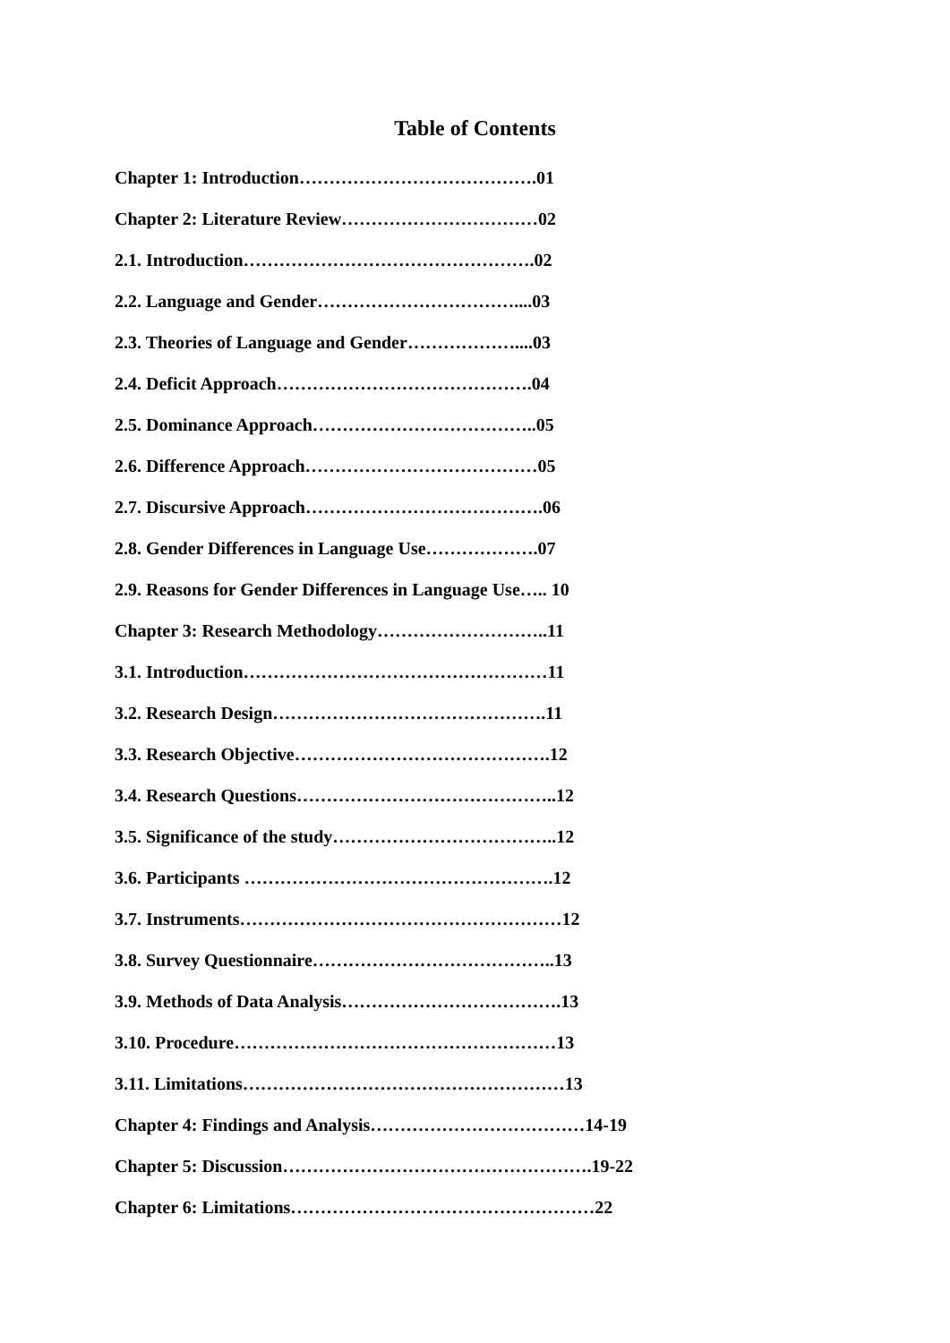Table of Contents
Chapter 1: Introduction………………………………….01
Chapter 2: Literature Review……………………………02
2.1. Introduction………………………………………….02
2.2. Language and Gender……………………………....03
2.3. Theories of Language and Gender………………....03
2.4. Deficit Approach…………………………………….04
2.5. Dominance Approach………………………………..05
2.6. Difference Approach…………………………………05
2.7. Discursive Approach………………………………….06
2.8. Gender Differences in Language Use……………….07
2.9. Reasons for Gender Differences in Language Use….. 10
Chapter 3: Research Methodology………………………..11
3.1. Introduction……………………………………………11
3.2. Research Design……………………………………….11
3.3. Research Objective…………………………………….12
3.4. Research Questions……………………………………..12
3.5. Significance of the study………………………………..12
3.6. Participants …………………………………………….12
3.7. Instruments………………………………………………12
3.8. Survey Questionnaire…………………………………..13
3.9. Methods of Data Analysis……………………………….13
3.10. Procedure………………………………………………13
3.11. Limitations………………………………………………13
Chapter 4: Findings and Analysis………………………………14-19
Chapter 5: Discussion…………………………………………….19-22
Chapter 6: Limitations……………………………………………22